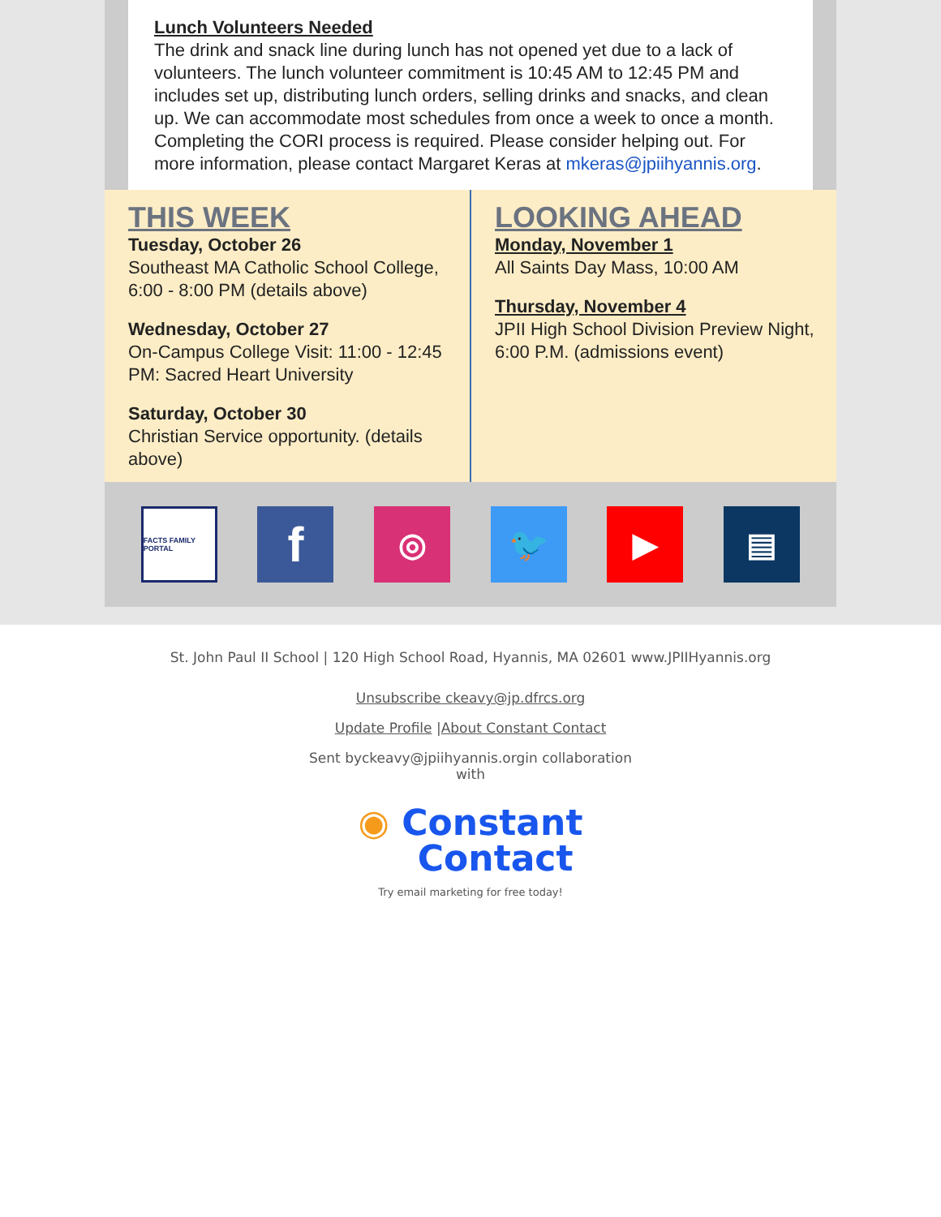Lunch Volunteers Needed
The drink and snack line during lunch has not opened yet due to a lack of volunteers. The lunch volunteer commitment is 10:45 AM to 12:45 PM and includes set up, distributing lunch orders, selling drinks and snacks, and clean up. We can accommodate most schedules from once a week to once a month. Completing the CORI process is required. Please consider helping out. For more information, please contact Margaret Keras at mkeras@jpiihyannis.org.
THIS WEEK
Tuesday, October 26
Southeast MA Catholic School College, 6:00 - 8:00 PM (details above)
Wednesday, October 27
On-Campus College Visit: 11:00 - 12:45 PM: Sacred Heart University
Saturday, October 30
Christian Service opportunity. (details above)
LOOKING AHEAD
Monday, November 1
All Saints Day Mass, 10:00 AM
Thursday, November 4
JPII High School Division Preview Night, 6:00 P.M. (admissions event)
FACTS FAMILY PORTAL
f
◎ 🐦 ▶ ▤
St. John Paul II School | 120 High School Road, Hyannis, MA 02601 www.JPIIHyannis.org
Unsubscribe ckeavy@jp.dfrcs.org
Update Profile |About Constant Contact
Sent byckeavy@jpiihyannis.orgin collaboration
with
◉ Constant
Contact
Try email marketing for free today!